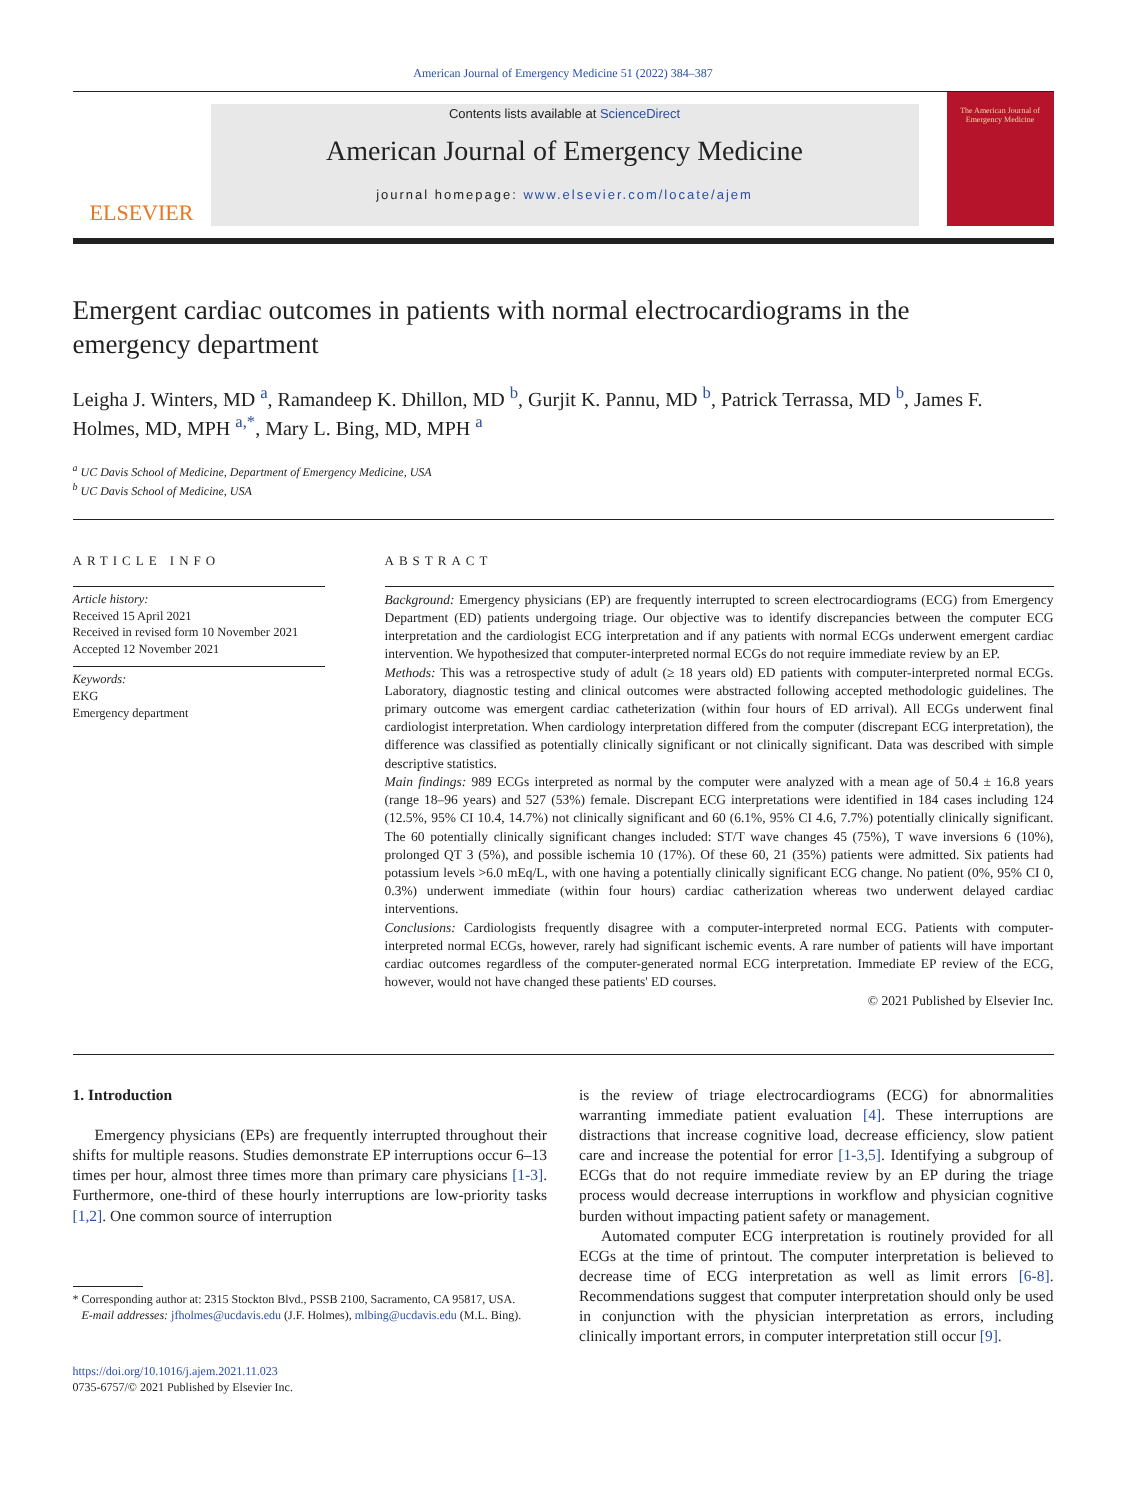American Journal of Emergency Medicine 51 (2022) 384–387
ELSEVIER
Contents lists available at ScienceDirect
American Journal of Emergency Medicine
journal homepage: www.elsevier.com/locate/ajem
The American Journal of Emergency Medicine
Emergent cardiac outcomes in patients with normal electrocardiograms in the emergency department
Leigha J. Winters, MD <sup>a</sup>, Ramandeep K. Dhillon, MD <sup>b</sup>, Gurjit K. Pannu, MD <sup>b</sup>, Patrick Terrassa, MD <sup>b</sup>, James F. Holmes, MD, MPH <sup>a,*</sup>, Mary L. Bing, MD, MPH <sup>a</sup>
<sup>a</sup> UC Davis School of Medicine, Department of Emergency Medicine, USA
<sup>b</sup> UC Davis School of Medicine, USA
ARTICLE INFO
Article history:
Received 15 April 2021
Received in revised form 10 November 2021
Accepted 12 November 2021
Keywords:
EKG
Emergency department
ABSTRACT
Background: Emergency physicians (EP) are frequently interrupted to screen electrocardiograms (ECG) from Emergency Department (ED) patients undergoing triage. Our objective was to identify discrepancies between the computer ECG interpretation and the cardiologist ECG interpretation and if any patients with normal ECGs underwent emergent cardiac intervention. We hypothesized that computer-interpreted normal ECGs do not require immediate review by an EP.
Methods: This was a retrospective study of adult (≥ 18 years old) ED patients with computer-interpreted normal ECGs. Laboratory, diagnostic testing and clinical outcomes were abstracted following accepted methodologic guidelines. The primary outcome was emergent cardiac catheterization (within four hours of ED arrival). All ECGs underwent final cardiologist interpretation. When cardiology interpretation differed from the computer (discrepant ECG interpretation), the difference was classified as potentially clinically significant or not clinically significant. Data was described with simple descriptive statistics.
Main findings: 989 ECGs interpreted as normal by the computer were analyzed with a mean age of 50.4 ± 16.8 years (range 18–96 years) and 527 (53%) female. Discrepant ECG interpretations were identified in 184 cases including 124 (12.5%, 95% CI 10.4, 14.7%) not clinically significant and 60 (6.1%, 95% CI 4.6, 7.7%) potentially clinically significant. The 60 potentially clinically significant changes included: ST/T wave changes 45 (75%), T wave inversions 6 (10%), prolonged QT 3 (5%), and possible ischemia 10 (17%). Of these 60, 21 (35%) patients were admitted. Six patients had potassium levels >6.0 mEq/L, with one having a potentially clinically significant ECG change. No patient (0%, 95% CI 0, 0.3%) underwent immediate (within four hours) cardiac catherization whereas two underwent delayed cardiac interventions.
Conclusions: Cardiologists frequently disagree with a computer-interpreted normal ECG. Patients with computer-interpreted normal ECGs, however, rarely had significant ischemic events. A rare number of patients will have important cardiac outcomes regardless of the computer-generated normal ECG interpretation. Immediate EP review of the ECG, however, would not have changed these patients' ED courses.
© 2021 Published by Elsevier Inc.
1. Introduction
Emergency physicians (EPs) are frequently interrupted throughout their shifts for multiple reasons. Studies demonstrate EP interruptions occur 6–13 times per hour, almost three times more than primary care physicians [1-3]. Furthermore, one-third of these hourly interruptions are low-priority tasks [1,2]. One common source of interruption
* Corresponding author at: 2315 Stockton Blvd., PSSB 2100, Sacramento, CA 95817, USA.
E-mail addresses: jfholmes@ucdavis.edu (J.F. Holmes), mlbing@ucdavis.edu (M.L. Bing).
https://doi.org/10.1016/j.ajem.2021.11.023
0735-6757/© 2021 Published by Elsevier Inc.
is the review of triage electrocardiograms (ECG) for abnormalities warranting immediate patient evaluation [4]. These interruptions are distractions that increase cognitive load, decrease efficiency, slow patient care and increase the potential for error [1-3,5]. Identifying a subgroup of ECGs that do not require immediate review by an EP during the triage process would decrease interruptions in workflow and physician cognitive burden without impacting patient safety or management.
Automated computer ECG interpretation is routinely provided for all ECGs at the time of printout. The computer interpretation is believed to decrease time of ECG interpretation as well as limit errors [6-8]. Recommendations suggest that computer interpretation should only be used in conjunction with the physician interpretation as errors, including clinically important errors, in computer interpretation still occur [9].